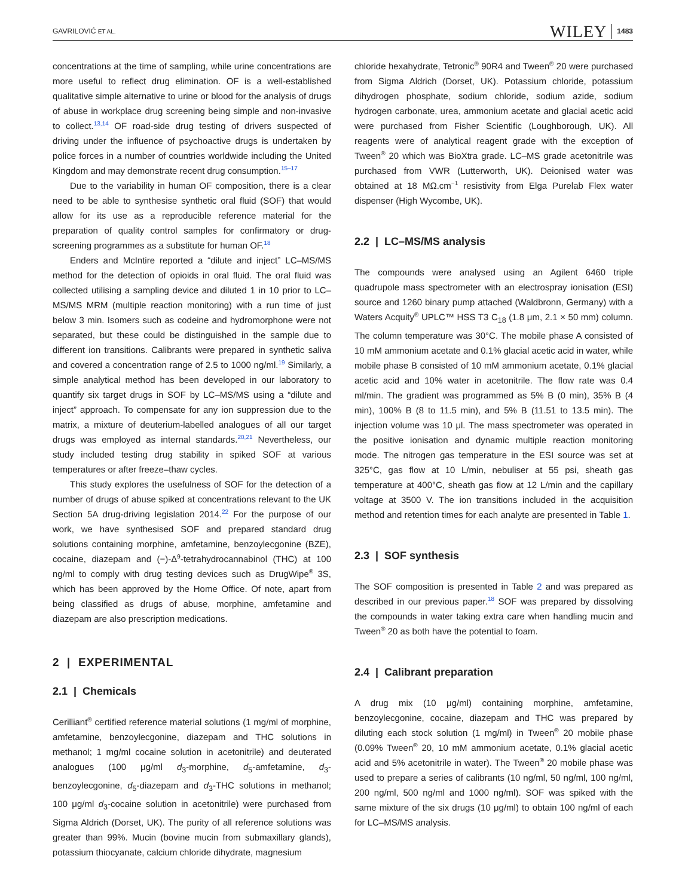GAVRILOVIĆ ET AL. WILEY 1483
concentrations at the time of sampling, while urine concentrations are more useful to reflect drug elimination. OF is a well-established qualitative simple alternative to urine or blood for the analysis of drugs of abuse in workplace drug screening being simple and non-invasive to collect.<sup>13,14</sup> OF road-side drug testing of drivers suspected of driving under the influence of psychoactive drugs is undertaken by police forces in a number of countries worldwide including the United Kingdom and may demonstrate recent drug consumption.<sup>15–17</sup>
Due to the variability in human OF composition, there is a clear need to be able to synthesise synthetic oral fluid (SOF) that would allow for its use as a reproducible reference material for the preparation of quality control samples for confirmatory or drug-screening programmes as a substitute for human OF.<sup>18</sup>
Enders and McIntire reported a “dilute and inject” LC–MS/MS method for the detection of opioids in oral fluid. The oral fluid was collected utilising a sampling device and diluted 1 in 10 prior to LC–MS/MS MRM (multiple reaction monitoring) with a run time of just below 3 min. Isomers such as codeine and hydromorphone were not separated, but these could be distinguished in the sample due to different ion transitions. Calibrants were prepared in synthetic saliva and covered a concentration range of 2.5 to 1000 ng/ml.<sup>19</sup> Similarly, a simple analytical method has been developed in our laboratory to quantify six target drugs in SOF by LC–MS/MS using a “dilute and inject” approach. To compensate for any ion suppression due to the matrix, a mixture of deuterium-labelled analogues of all our target drugs was employed as internal standards.<sup>20,21</sup> Nevertheless, our study included testing drug stability in spiked SOF at various temperatures or after freeze–thaw cycles.
This study explores the usefulness of SOF for the detection of a number of drugs of abuse spiked at concentrations relevant to the UK Section 5A drug-driving legislation 2014.<sup>22</sup> For the purpose of our work, we have synthesised SOF and prepared standard drug solutions containing morphine, amfetamine, benzoylecgonine (BZE), cocaine, diazepam and (−)-Δ<sup>9</sup>-tetrahydrocannabinol (THC) at 100 ng/ml to comply with drug testing devices such as DrugWipe<sup>®</sup> 3S, which has been approved by the Home Office. Of note, apart from being classified as drugs of abuse, morphine, amfetamine and diazepam are also prescription medications.
2 | EXPERIMENTAL
2.1 | Chemicals
Cerilliant<sup>®</sup> certified reference material solutions (1 mg/ml of morphine, amfetamine, benzoylecgonine, diazepam and THC solutions in methanol; 1 mg/ml cocaine solution in acetonitrile) and deuterated analogues (100 μg/ml d<sub>3</sub>-morphine, d<sub>5</sub>-amfetamine, d<sub>3</sub>-benzoylecgonine, d<sub>5</sub>-diazepam and d<sub>3</sub>-THC solutions in methanol; 100 μg/ml d<sub>3</sub>-cocaine solution in acetonitrile) were purchased from Sigma Aldrich (Dorset, UK). The purity of all reference solutions was greater than 99%. Mucin (bovine mucin from submaxillary glands), potassium thiocyanate, calcium chloride dihydrate, magnesium
chloride hexahydrate, Tetronic<sup>®</sup> 90R4 and Tween<sup>®</sup> 20 were purchased from Sigma Aldrich (Dorset, UK). Potassium chloride, potassium dihydrogen phosphate, sodium chloride, sodium azide, sodium hydrogen carbonate, urea, ammonium acetate and glacial acetic acid were purchased from Fisher Scientific (Loughborough, UK). All reagents were of analytical reagent grade with the exception of Tween<sup>®</sup> 20 which was BioXtra grade. LC–MS grade acetonitrile was purchased from VWR (Lutterworth, UK). Deionised water was obtained at 18 MΩ.cm<sup>−1</sup> resistivity from Elga Purelab Flex water dispenser (High Wycombe, UK).
2.2 | LC–MS/MS analysis
The compounds were analysed using an Agilent 6460 triple quadrupole mass spectrometer with an electrospray ionisation (ESI) source and 1260 binary pump attached (Waldbronn, Germany) with a Waters Acquity<sup>®</sup> UPLC™ HSS T3 C<sub>18</sub> (1.8 μm, 2.1 × 50 mm) column. The column temperature was 30°C. The mobile phase A consisted of 10 mM ammonium acetate and 0.1% glacial acetic acid in water, while mobile phase B consisted of 10 mM ammonium acetate, 0.1% glacial acetic acid and 10% water in acetonitrile. The flow rate was 0.4 ml/min. The gradient was programmed as 5% B (0 min), 35% B (4 min), 100% B (8 to 11.5 min), and 5% B (11.51 to 13.5 min). The injection volume was 10 μl. The mass spectrometer was operated in the positive ionisation and dynamic multiple reaction monitoring mode. The nitrogen gas temperature in the ESI source was set at 325°C, gas flow at 10 L/min, nebuliser at 55 psi, sheath gas temperature at 400°C, sheath gas flow at 12 L/min and the capillary voltage at 3500 V. The ion transitions included in the acquisition method and retention times for each analyte are presented in Table 1.
2.3 | SOF synthesis
The SOF composition is presented in Table 2 and was prepared as described in our previous paper.<sup>18</sup> SOF was prepared by dissolving the compounds in water taking extra care when handling mucin and Tween<sup>®</sup> 20 as both have the potential to foam.
2.4 | Calibrant preparation
A drug mix (10 μg/ml) containing morphine, amfetamine, benzoylecgonine, cocaine, diazepam and THC was prepared by diluting each stock solution (1 mg/ml) in Tween<sup>®</sup> 20 mobile phase (0.09% Tween<sup>®</sup> 20, 10 mM ammonium acetate, 0.1% glacial acetic acid and 5% acetonitrile in water). The Tween<sup>®</sup> 20 mobile phase was used to prepare a series of calibrants (10 ng/ml, 50 ng/ml, 100 ng/ml, 200 ng/ml, 500 ng/ml and 1000 ng/ml). SOF was spiked with the same mixture of the six drugs (10 μg/ml) to obtain 100 ng/ml of each for LC–MS/MS analysis.